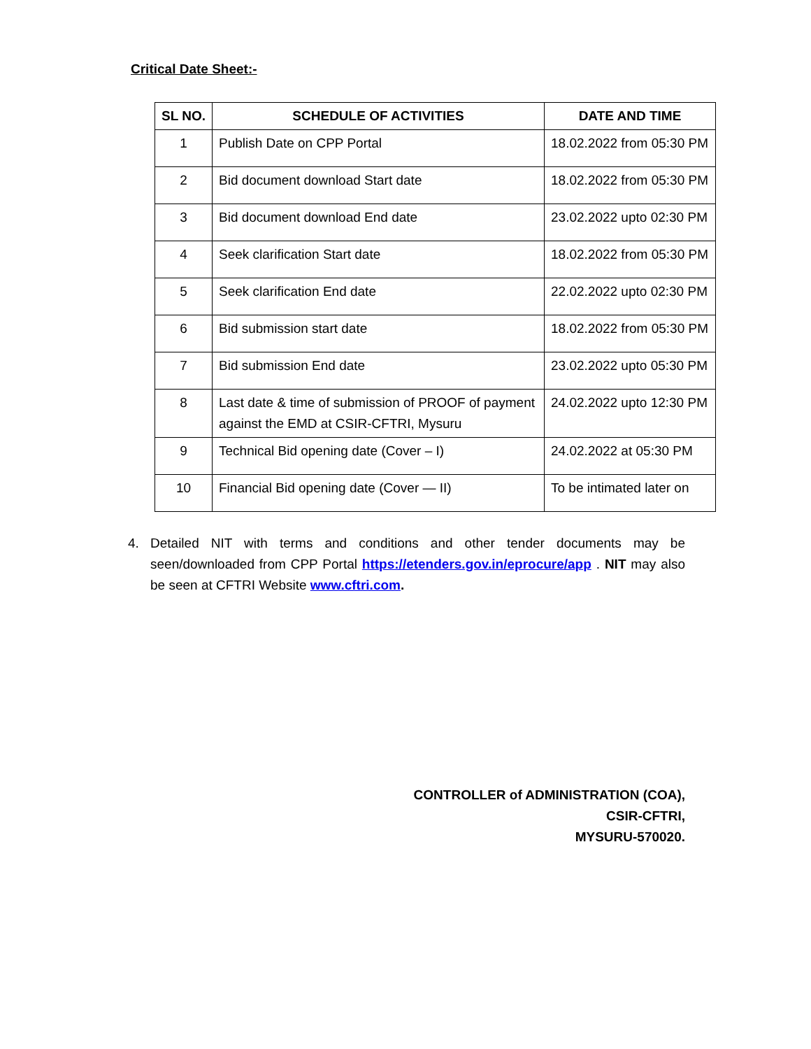Critical Date Sheet:-
| SL NO. | SCHEDULE OF ACTIVITIES | DATE AND TIME |
| --- | --- | --- |
| 1 | Publish Date on CPP Portal | 18.02.2022 from 05:30 PM |
| 2 | Bid document download Start date | 18.02.2022 from 05:30 PM |
| 3 | Bid document download End date | 23.02.2022 upto 02:30 PM |
| 4 | Seek clarification Start date | 18.02.2022 from 05:30 PM |
| 5 | Seek clarification End date | 22.02.2022 upto 02:30 PM |
| 6 | Bid submission start date | 18.02.2022 from 05:30 PM |
| 7 | Bid submission End date | 23.02.2022 upto 05:30 PM |
| 8 | Last date & time of submission of PROOF of payment against the EMD at CSIR-CFTRI, Mysuru | 24.02.2022 upto 12:30 PM |
| 9 | Technical Bid opening date (Cover – I) | 24.02.2022 at 05:30 PM |
| 10 | Financial Bid opening date (Cover — II) | To be intimated later on |
4. Detailed NIT with terms and conditions and other tender documents may be seen/downloaded from CPP Portal https://etenders.gov.in/eprocure/app . NIT may also be seen at CFTRI Website www.cftri.com.
CONTROLLER of ADMINISTRATION (COA),
CSIR-CFTRI,
MYSURU-570020.